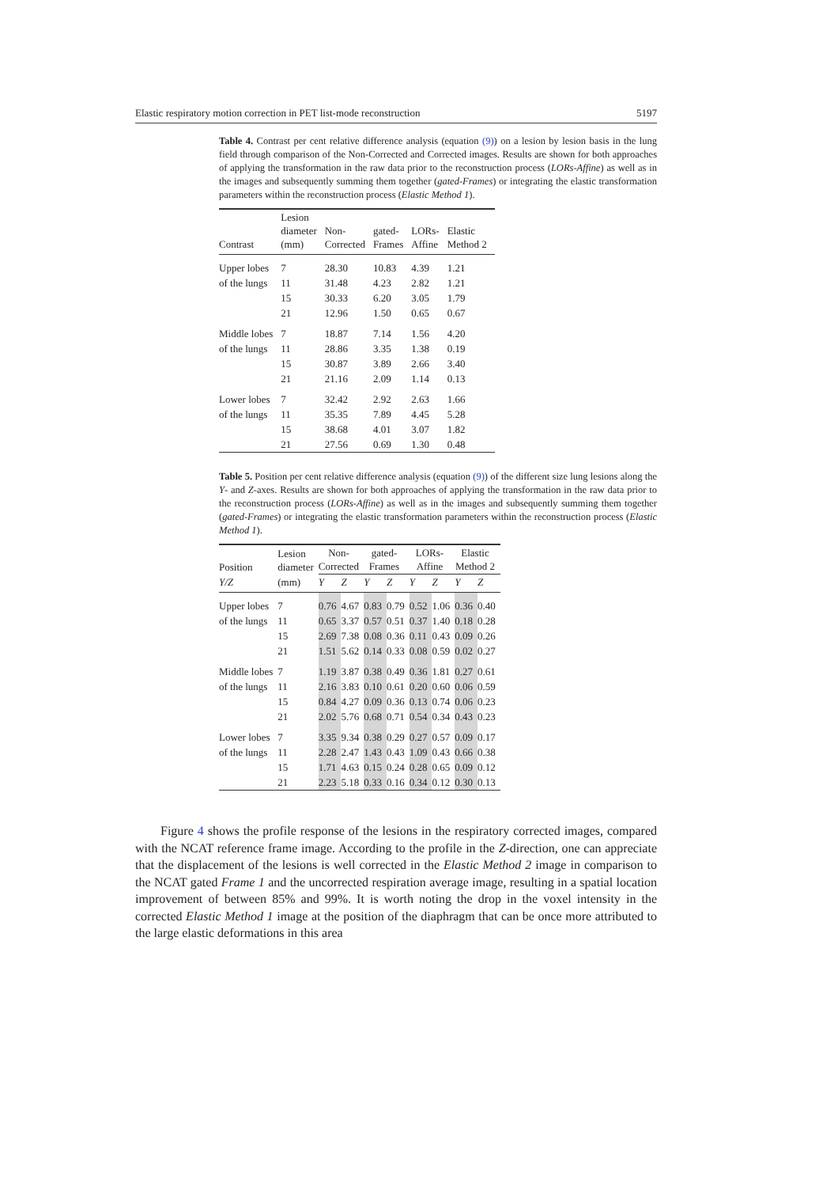Elastic respiratory motion correction in PET list-mode reconstruction 5197
Table 4. Contrast per cent relative difference analysis (equation (9)) on a lesion by lesion basis in the lung field through comparison of the Non-Corrected and Corrected images. Results are shown for both approaches of applying the transformation in the raw data prior to the reconstruction process (LORs-Affine) as well as in the images and subsequently summing them together (gated-Frames) or integrating the elastic transformation parameters within the reconstruction process (Elastic Method 1).
| Contrast | Lesion diameter (mm) | Non- Corrected | gated- Frames | LORs- Affine | Elastic Method 2 |
| --- | --- | --- | --- | --- | --- |
| Upper lobes | 7 | 28.30 | 10.83 | 4.39 | 1.21 |
| of the lungs | 11 | 31.48 | 4.23 | 2.82 | 1.21 |
| | 15 | 30.33 | 6.20 | 3.05 | 1.79 |
| | 21 | 12.96 | 1.50 | 0.65 | 0.67 |
| Middle lobes | 7 | 18.87 | 7.14 | 1.56 | 4.20 |
| of the lungs | 11 | 28.86 | 3.35 | 1.38 | 0.19 |
| | 15 | 30.87 | 3.89 | 2.66 | 3.40 |
| | 21 | 21.16 | 2.09 | 1.14 | 0.13 |
| Lower lobes | 7 | 32.42 | 2.92 | 2.63 | 1.66 |
| of the lungs | 11 | 35.35 | 7.89 | 4.45 | 5.28 |
| | 15 | 38.68 | 4.01 | 3.07 | 1.82 |
| | 21 | 27.56 | 0.69 | 1.30 | 0.48 |
Table 5. Position per cent relative difference analysis (equation (9)) of the different size lung lesions along the Y- and Z-axes. Results are shown for both approaches of applying the transformation in the raw data prior to the reconstruction process (LORs-Affine) as well as in the images and subsequently summing them together (gated-Frames) or integrating the elastic transformation parameters within the reconstruction process (Elastic Method 1).
| Position | Lesion diameter | Non- Corrected | | gated- Frames | | LORs- Affine | | Elastic Method 2 | |
| --- | --- | --- | --- | --- | --- | --- | --- | --- | --- |
| Y/Z | (mm) | Y | Z | Y | Z | Y | Z | Y | Z |
| Upper lobes | 7 | 0.76 | 4.67 | 0.83 | 0.79 | 0.52 | 1.06 | 0.36 | 0.40 |
| of the lungs | 11 | 0.65 | 3.37 | 0.57 | 0.51 | 0.37 | 1.40 | 0.18 | 0.28 |
| | 15 | 2.69 | 7.38 | 0.08 | 0.36 | 0.11 | 0.43 | 0.09 | 0.26 |
| | 21 | 1.51 | 5.62 | 0.14 | 0.33 | 0.08 | 0.59 | 0.02 | 0.27 |
| Middle lobes | 7 | 1.19 | 3.87 | 0.38 | 0.49 | 0.36 | 1.81 | 0.27 | 0.61 |
| of the lungs | 11 | 2.16 | 3.83 | 0.10 | 0.61 | 0.20 | 0.60 | 0.06 | 0.59 |
| | 15 | 0.84 | 4.27 | 0.09 | 0.36 | 0.13 | 0.74 | 0.06 | 0.23 |
| | 21 | 2.02 | 5.76 | 0.68 | 0.71 | 0.54 | 0.34 | 0.43 | 0.23 |
| Lower lobes | 7 | 3.35 | 9.34 | 0.38 | 0.29 | 0.27 | 0.57 | 0.09 | 0.17 |
| of the lungs | 11 | 2.28 | 2.47 | 1.43 | 0.43 | 1.09 | 0.43 | 0.66 | 0.38 |
| | 15 | 1.71 | 4.63 | 0.15 | 0.24 | 0.28 | 0.65 | 0.09 | 0.12 |
| | 21 | 2.23 | 5.18 | 0.33 | 0.16 | 0.34 | 0.12 | 0.30 | 0.13 |
Figure 4 shows the profile response of the lesions in the respiratory corrected images, compared with the NCAT reference frame image. According to the profile in the Z-direction, one can appreciate that the displacement of the lesions is well corrected in the Elastic Method 2 image in comparison to the NCAT gated Frame 1 and the uncorrected respiration average image, resulting in a spatial location improvement of between 85% and 99%. It is worth noting the drop in the voxel intensity in the corrected Elastic Method 1 image at the position of the diaphragm that can be once more attributed to the large elastic deformations in this area